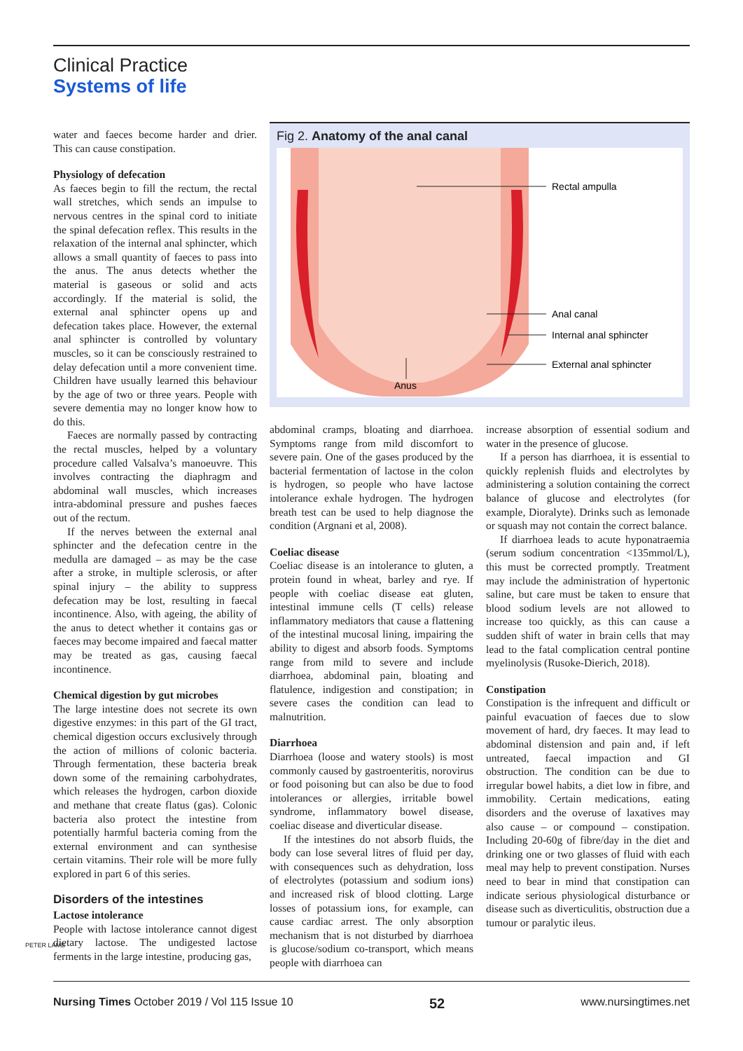Clinical Practice
Systems of life
water and faeces become harder and drier. This can cause constipation.
Physiology of defecation
As faeces begin to fill the rectum, the rectal wall stretches, which sends an impulse to nervous centres in the spinal cord to initiate the spinal defecation reflex. This results in the relaxation of the internal anal sphincter, which allows a small quantity of faeces to pass into the anus. The anus detects whether the material is gaseous or solid and acts accordingly. If the material is solid, the external anal sphincter opens up and defecation takes place. However, the external anal sphincter is controlled by voluntary muscles, so it can be consciously restrained to delay defecation until a more convenient time. Children have usually learned this behaviour by the age of two or three years. People with severe dementia may no longer know how to do this.
Faeces are normally passed by contracting the rectal muscles, helped by a voluntary procedure called Valsalva’s manoeuvre. This involves contracting the diaphragm and abdominal wall muscles, which increases intra-abdominal pressure and pushes faeces out of the rectum.
If the nerves between the external anal sphincter and the defecation centre in the medulla are damaged – as may be the case after a stroke, in multiple sclerosis, or after spinal injury – the ability to suppress defecation may be lost, resulting in faecal incontinence. Also, with ageing, the ability of the anus to detect whether it contains gas or faeces may become impaired and faecal matter may be treated as gas, causing faecal incontinence.
Chemical digestion by gut microbes
The large intestine does not secrete its own digestive enzymes: in this part of the GI tract, chemical digestion occurs exclusively through the action of millions of colonic bacteria. Through fermentation, these bacteria break down some of the remaining carbohydrates, which releases the hydrogen, carbon dioxide and methane that create flatus (gas). Colonic bacteria also protect the intestine from potentially harmful bacteria coming from the external environment and can synthesise certain vitamins. Their role will be more fully explored in part 6 of this series.
Disorders of the intestines
Lactose intolerance
People with lactose intolerance cannot digest dietary lactose. The undigested lactose ferments in the large intestine, producing gas,
Fig 2. Anatomy of the anal canal
Rectal ampulla
Anal canal
Internal anal sphincter
External anal sphincter
Anus
abdominal cramps, bloating and diarrhoea. Symptoms range from mild discomfort to severe pain. One of the gases produced by the bacterial fermentation of lactose in the colon is hydrogen, so people who have lactose intolerance exhale hydrogen. The hydrogen breath test can be used to help diagnose the condition (Argnani et al, 2008).
Coeliac disease
Coeliac disease is an intolerance to gluten, a protein found in wheat, barley and rye. If people with coeliac disease eat gluten, intestinal immune cells (T cells) release inflammatory mediators that cause a flattening of the intestinal mucosal lining, impairing the ability to digest and absorb foods. Symptoms range from mild to severe and include diarrhoea, abdominal pain, bloating and flatulence, indigestion and constipation; in severe cases the condition can lead to malnutrition.
Diarrhoea
Diarrhoea (loose and watery stools) is most commonly caused by gastroenteritis, norovirus or food poisoning but can also be due to food intolerances or allergies, irritable bowel syndrome, inflammatory bowel disease, coeliac disease and diverticular disease.
If the intestines do not absorb fluids, the body can lose several litres of fluid per day, with consequences such as dehydration, loss of electrolytes (potassium and sodium ions) and increased risk of blood clotting. Large losses of potassium ions, for example, can cause cardiac arrest. The only absorption mechanism that is not disturbed by diarrhoea is glucose/sodium co-transport, which means people with diarrhoea can
increase absorption of essential sodium and water in the presence of glucose.
If a person has diarrhoea, it is essential to quickly replenish fluids and electrolytes by administering a solution containing the correct balance of glucose and electrolytes (for example, Dioralyte). Drinks such as lemonade or squash may not contain the correct balance.
If diarrhoea leads to acute hyponatraemia (serum sodium concentration <135mmol/L), this must be corrected promptly. Treatment may include the administration of hypertonic saline, but care must be taken to ensure that blood sodium levels are not allowed to increase too quickly, as this can cause a sudden shift of water in brain cells that may lead to the fatal complication central pontine myelinolysis (Rusoke-Dierich, 2018).
Constipation
Constipation is the infrequent and difficult or painful evacuation of faeces due to slow movement of hard, dry faeces. It may lead to abdominal distension and pain and, if left untreated, faecal impaction and GI obstruction. The condition can be due to irregular bowel habits, a diet low in fibre, and immobility. Certain medications, eating disorders and the overuse of laxatives may also cause – or compound – constipation. Including 20-60g of fibre/day in the diet and drinking one or two glasses of fluid with each meal may help to prevent constipation. Nurses need to bear in mind that constipation can indicate serious physiological disturbance or disease such as diverticulitis, obstruction due a tumour or paralytic ileus.
PETER LAMB
Nursing Times October 2019 / Vol 115 Issue 10 52 www.nursingtimes.net